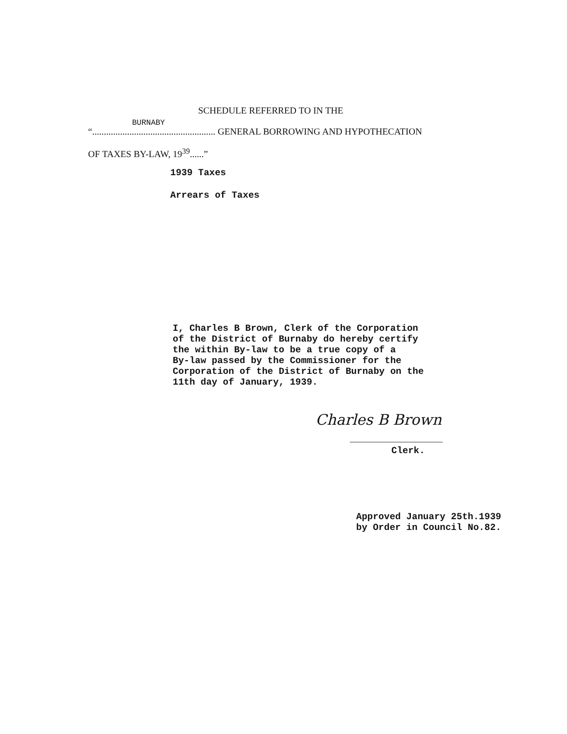SCHEDULE REFERRED TO IN THE
BURNABY
“..................................................... GENERAL BORROWING AND HYPOTHECATION
OF TAXES BY-LAW, 19<sup>39</sup>......”
1939 Taxes
Arrears of Taxes
I, Charles B Brown, Clerk of the Corporation of the District of Burnaby do hereby certify the within By-law to be a true copy of a By-law passed by the Commissioner for the Corporation of the District of Burnaby on the 11th day of January, 1939.
Charles B Brown
Clerk.
Approved January 25th.1939 by Order in Council No.82.